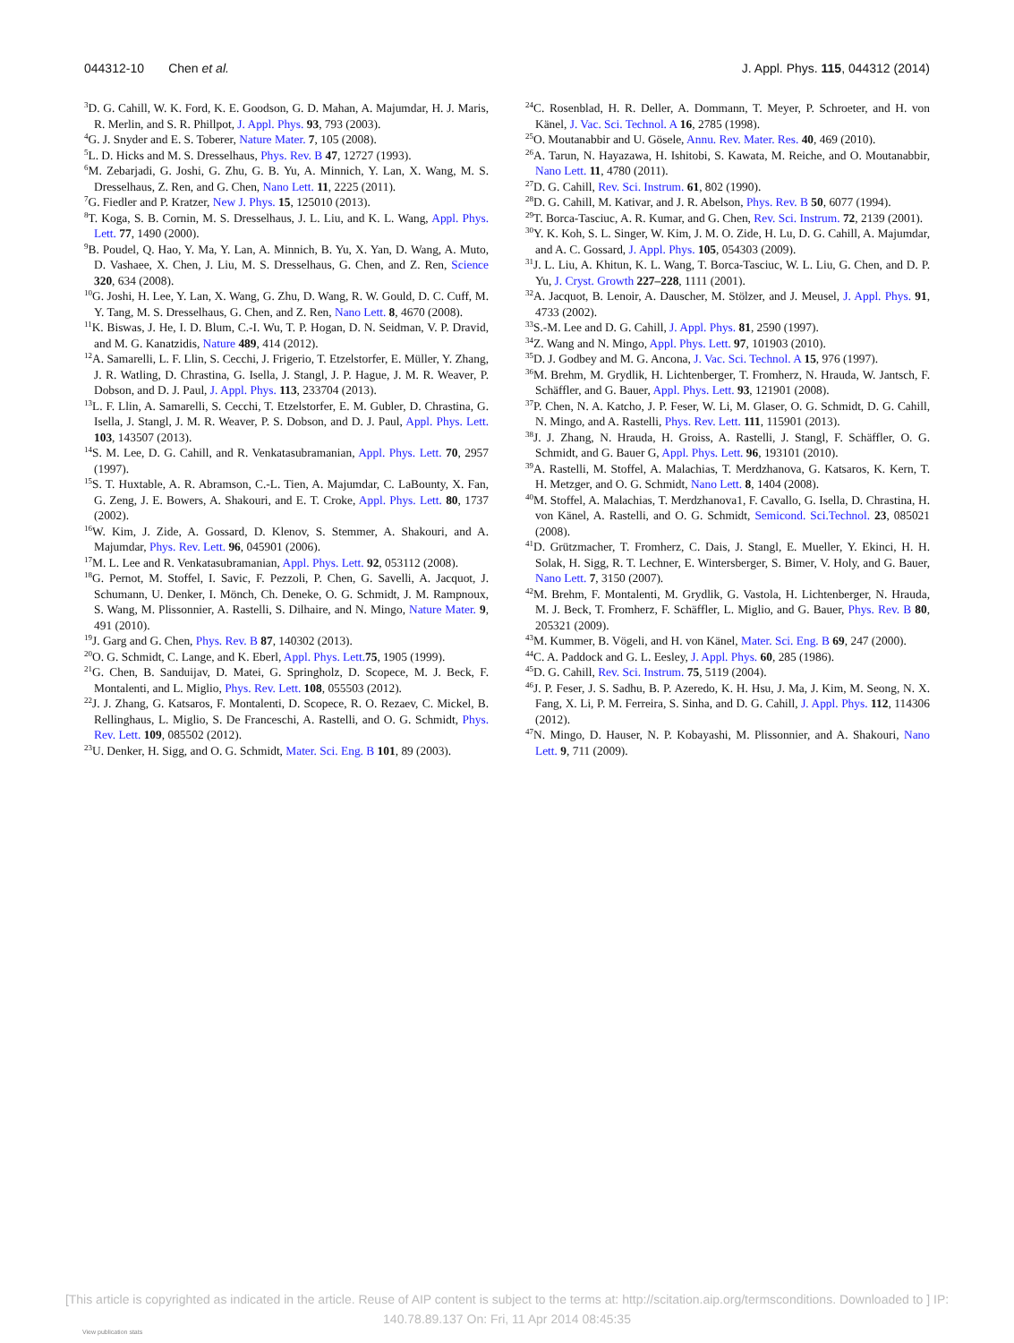044312-10 Chen et al. J. Appl. Phys. 115, 044312 (2014)
<sup>3</sup> D. G. Cahill, W. K. Ford, K. E. Goodson, G. D. Mahan, A. Majumdar, H. J. Maris, R. Merlin, and S. R. Phillpot, J. Appl. Phys. 93, 793 (2003).
<sup>4</sup> G. J. Snyder and E. S. Toberer, Nature Mater. 7, 105 (2008).
<sup>5</sup> L. D. Hicks and M. S. Dresselhaus, Phys. Rev. B 47, 12727 (1993).
<sup>6</sup> M. Zebarjadi, G. Joshi, G. Zhu, G. B. Yu, A. Minnich, Y. Lan, X. Wang, M. S. Dresselhaus, Z. Ren, and G. Chen, Nano Lett. 11, 2225 (2011).
<sup>7</sup> G. Fiedler and P. Kratzer, New J. Phys. 15, 125010 (2013).
<sup>8</sup> T. Koga, S. B. Cornin, M. S. Dresselhaus, J. L. Liu, and K. L. Wang, Appl. Phys. Lett. 77, 1490 (2000).
<sup>9</sup>B. Poudel, Q. Hao, Y. Ma, Y. Lan, A. Minnich, B. Yu, X. Yan, D. Wang, A. Muto, D. Vashaee, X. Chen, J. Liu, M. S. Dresselhaus, G. Chen, and Z. Ren, Science 320, 634 (2008).
<sup>10</sup> G. Joshi, H. Lee, Y. Lan, X. Wang, G. Zhu, D. Wang, R. W. Gould, D. C. Cuff, M. Y. Tang, M. S. Dresselhaus, G. Chen, and Z. Ren, Nano Lett. 8, 4670 (2008).
<sup>11</sup> K. Biswas, J. He, I. D. Blum, C.-I. Wu, T. P. Hogan, D. N. Seidman, V. P. Dravid, and M. G. Kanatzidis, Nature 489, 414 (2012).
<sup>12</sup> A. Samarelli, L. F. Llin, S. Cecchi, J. Frigerio, T. Etzelstorfer, E. Müller, Y. Zhang, J. R. Watling, D. Chrastina, G. Isella, J. Stangl, J. P. Hague, J. M. R. Weaver, P. Dobson, and D. J. Paul, J. Appl. Phys. 113, 233704 (2013).
<sup>13</sup> L. F. Llin, A. Samarelli, S. Cecchi, T. Etzelstorfer, E. M. Gubler, D. Chrastina, G. Isella, J. Stangl, J. M. R. Weaver, P. S. Dobson, and D. J. Paul, Appl. Phys. Lett. 103, 143507 (2013).
<sup>14</sup> S. M. Lee, D. G. Cahill, and R. Venkatasubramanian, Appl. Phys. Lett. 70, 2957 (1997).
<sup>15</sup> S. T. Huxtable, A. R. Abramson, C.-L. Tien, A. Majumdar, C. LaBounty, X. Fan, G. Zeng, J. E. Bowers, A. Shakouri, and E. T. Croke, Appl. Phys. Lett. 80, 1737 (2002).
<sup>16</sup> W. Kim, J. Zide, A. Gossard, D. Klenov, S. Stemmer, A. Shakouri, and A. Majumdar, Phys. Rev. Lett. 96, 045901 (2006).
<sup>17</sup> M. L. Lee and R. Venkatasubramanian, Appl. Phys. Lett. 92, 053112 (2008).
<sup>18</sup> G. Pernot, M. Stoffel, I. Savic, F. Pezzoli, P. Chen, G. Savelli, A. Jacquot, J. Schumann, U. Denker, I. Mönch, Ch. Deneke, O. G. Schmidt, J. M. Rampnoux, S. Wang, M. Plissonnier, A. Rastelli, S. Dilhaire, and N. Mingo, Nature Mater. 9, 491 (2010).
<sup>19</sup> J. Garg and G. Chen, Phys. Rev. B 87, 140302 (2013).
<sup>20</sup>O. G. Schmidt, C. Lange, and K. Eberl, Appl. Phys. Lett. 75, 1905 (1999).
<sup>21</sup> G. Chen, B. Sanduijav, D. Matei, G. Springholz, D. Scopece, M. J. Beck, F. Montalenti, and L. Miglio, Phys. Rev. Lett. 108, 055503 (2012).
<sup>22</sup> J. J. Zhang, G. Katsaros, F. Montalenti, D. Scopece, R. O. Rezaev, C. Mickel, B. Rellinghaus, L. Miglio, S. De Franceschi, A. Rastelli, and O. G. Schmidt, Phys. Rev. Lett. 109, 085502 (2012).
<sup>23</sup> U. Denker, H. Sigg, and O. G. Schmidt, Mater. Sci. Eng. B 101, 89 (2003).
<sup>24</sup>C. Rosenblad, H. R. Deller, A. Dommann, T. Meyer, P. Schroeter, and H. von Känel, J. Vac. Sci. Technol. A 16, 2785 (1998).
<sup>25</sup>O. Moutanabbir and U. Gösele, Annu. Rev. Mater. Res. 40, 469 (2010).
<sup>26</sup> A. Tarun, N. Hayazawa, H. Ishitobi, S. Kawata, M. Reiche, and O. Moutanabbir, Nano Lett. 11, 4780 (2011).
<sup>27</sup> D. G. Cahill, Rev. Sci. Instrum. 61, 802 (1990).
<sup>28</sup> D. G. Cahill, M. Kativar, and J. R. Abelson, Phys. Rev. B 50, 6077 (1994).
<sup>29</sup> T. Borca-Tasciuc, A. R. Kumar, and G. Chen, Rev. Sci. Instrum. 72, 2139 (2001).
<sup>30</sup> Y. K. Koh, S. L. Singer, W. Kim, J. M. O. Zide, H. Lu, D. G. Cahill, A. Majumdar, and A. C. Gossard, J. Appl. Phys. 105, 054303 (2009).
<sup>31</sup> J. L. Liu, A. Khitun, K. L. Wang, T. Borca-Tasciuc, W. L. Liu, G. Chen, and D. P. Yu, J. Cryst. Growth 227–228, 1111 (2001).
<sup>32</sup> A. Jacquot, B. Lenoir, A. Dauscher, M. Stölzer, and J. Meusel, J. Appl. Phys. 91, 4733 (2002).
<sup>33</sup>S.-M. Lee and D. G. Cahill, J. Appl. Phys. 81, 2590 (1997).
<sup>34</sup> Z. Wang and N. Mingo, Appl. Phys. Lett. 97, 101903 (2010).
<sup>35</sup> D. J. Godbey and M. G. Ancona, J. Vac. Sci. Technol. A 15, 976 (1997).
<sup>36</sup> M. Brehm, M. Grydlik, H. Lichtenberger, T. Fromherz, N. Hrauda, W. Jantsch, F. Schäffler, and G. Bauer, Appl. Phys. Lett. 93, 121901 (2008).
<sup>37</sup>P. Chen, N. A. Katcho, J. P. Feser, W. Li, M. Glaser, O. G. Schmidt, D. G. Cahill, N. Mingo, and A. Rastelli, Phys. Rev. Lett. 111, 115901 (2013).
<sup>38</sup> J. J. Zhang, N. Hrauda, H. Groiss, A. Rastelli, J. Stangl, F. Schäffler, O. G. Schmidt, and G. Bauer G, Appl. Phys. Lett. 96, 193101 (2010).
<sup>39</sup> A. Rastelli, M. Stoffel, A. Malachias, T. Merdzhanova, G. Katsaros, K. Kern, T. H. Metzger, and O. G. Schmidt, Nano Lett. 8, 1404 (2008).
<sup>40</sup> M. Stoffel, A. Malachias, T. Merdzhanova1, F. Cavallo, G. Isella, D. Chrastina, H. von Känel, A. Rastelli, and O. G. Schmidt, Semicond. Sci.Technol. 23, 085021 (2008).
<sup>41</sup> D. Grützmacher, T. Fromherz, C. Dais, J. Stangl, E. Mueller, Y. Ekinci, H. H. Solak, H. Sigg, R. T. Lechner, E. Wintersberger, S. Bimer, V. Holy, and G. Bauer, Nano Lett. 7, 3150 (2007).
<sup>42</sup> M. Brehm, F. Montalenti, M. Grydlik, G. Vastola, H. Lichtenberger, N. Hrauda, M. J. Beck, T. Fromherz, F. Schäffler, L. Miglio, and G. Bauer, Phys. Rev. B 80, 205321 (2009).
<sup>43</sup> M. Kummer, B. Vögeli, and H. von Känel, Mater. Sci. Eng. B 69, 247 (2000).
<sup>44</sup>C. A. Paddock and G. L. Eesley, J. Appl. Phys. 60, 285 (1986).
<sup>45</sup> D. G. Cahill, Rev. Sci. Instrum. 75, 5119 (2004).
<sup>46</sup> J. P. Feser, J. S. Sadhu, B. P. Azeredo, K. H. Hsu, J. Ma, J. Kim, M. Seong, N. X. Fang, X. Li, P. M. Ferreira, S. Sinha, and D. G. Cahill, J. Appl. Phys. 112, 114306 (2012).
<sup>47</sup>N. Mingo, D. Hauser, N. P. Kobayashi, M. Plissonnier, and A. Shakouri, Nano Lett. 9, 711 (2009).
[This article is copyrighted as indicated in the article. Reuse of AIP content is subject to the terms at: http://scitation.aip.org/termsconditions. Downloaded to ] IP:
140.78.89.137 On: Fri, 11 Apr 2014 08:45:35
View publication stats